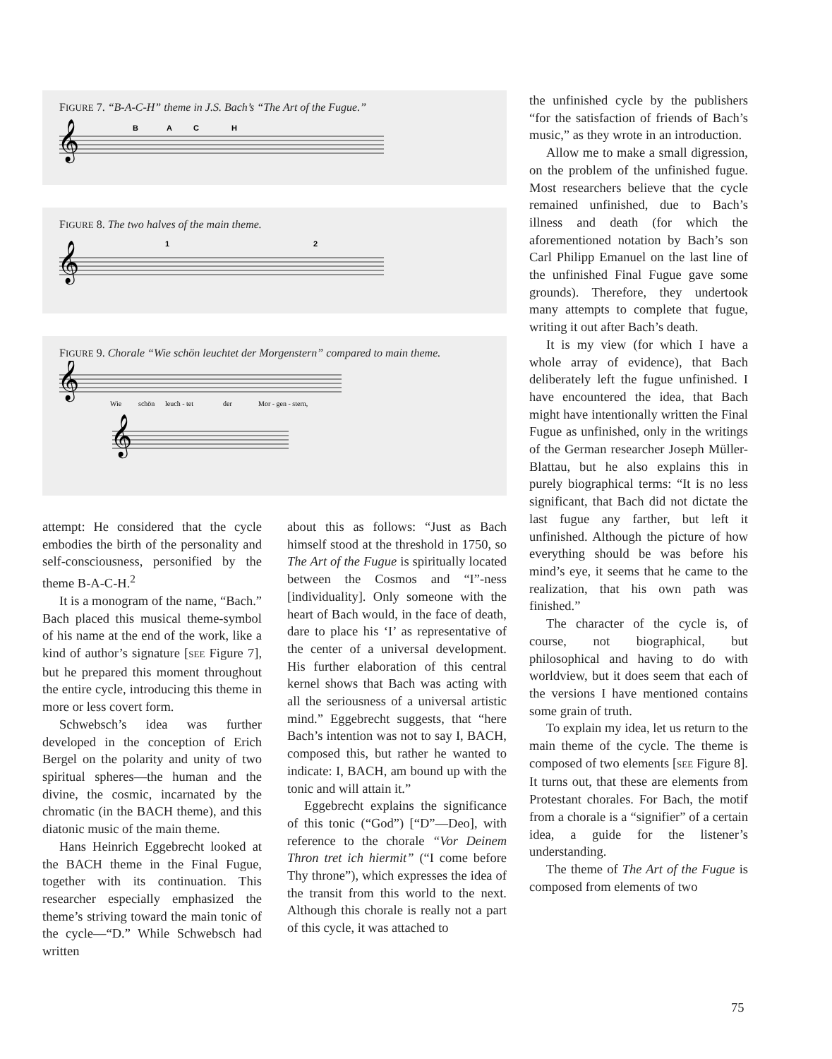FIGURE 7. “B-A-C-H” theme in J.S. Bach’s “The Art of the Fugue.”
𝄞
B
A
C
H
FIGURE 8. The two halves of the main theme.
𝄞
1
2
FIGURE 9. Chorale “Wie schön leuchtet der Morgenstern” compared to main theme.
𝄞
𝄞
Wie
schön
leuch - tet
der
Mor - gen - stern,
attempt: He considered that the cycle embodies the birth of the personality and self-consciousness, personified by the theme B-A-C-H.<sup>2</sup>
It is a monogram of the name, “Bach.” Bach placed this musical theme-symbol of his name at the end of the work, like a kind of author’s signature [SEE Figure 7], but he prepared this moment throughout the entire cycle, introducing this theme in more or less covert form.
Schwebsch’s idea was further developed in the conception of Erich Bergel on the polarity and unity of two spiritual spheres—the human and the divine, the cosmic, incarnated by the chromatic (in the BACH theme), and this diatonic music of the main theme.
Hans Heinrich Eggebrecht looked at the BACH theme in the Final Fugue, together with its continuation. This researcher especially emphasized the theme’s striving toward the main tonic of the cycle—“D.” While Schwebsch had written
about this as follows: “Just as Bach himself stood at the threshold in 1750, so The Art of the Fugue is spiritually located between the Cosmos and “I”-ness [individuality]. Only someone with the heart of Bach would, in the face of death, dare to place his ‘I’ as representative of the center of a universal development. His further elaboration of this central kernel shows that Bach was acting with all the seriousness of a universal artistic mind.” Eggebrecht suggests, that “here Bach’s intention was not to say I, BACH, composed this, but rather he wanted to indicate: I, BACH, am bound up with the tonic and will attain it.”
Eggebrecht explains the significance of this tonic (“God”) [“D”—Deo], with reference to the chorale “Vor Deinem Thron tret ich hiermit” (“I come before Thy throne”), which expresses the idea of the transit from this world to the next. Although this chorale is really not a part of this cycle, it was attached to
the unfinished cycle by the publishers “for the satisfaction of friends of Bach’s music,” as they wrote in an introduction.
Allow me to make a small digression, on the problem of the unfinished fugue. Most researchers believe that the cycle remained unfinished, due to Bach’s illness and death (for which the aforementioned notation by Bach’s son Carl Philipp Emanuel on the last line of the unfinished Final Fugue gave some grounds). Therefore, they undertook many attempts to complete that fugue, writing it out after Bach’s death.
It is my view (for which I have a whole array of evidence), that Bach deliberately left the fugue unfinished. I have encountered the idea, that Bach might have intentionally written the Final Fugue as unfinished, only in the writings of the German researcher Joseph Müller-Blattau, but he also explains this in purely biographical terms: “It is no less significant, that Bach did not dictate the last fugue any farther, but left it unfinished. Although the picture of how everything should be was before his mind’s eye, it seems that he came to the realization, that his own path was finished.”
The character of the cycle is, of course, not biographical, but philosophical and having to do with worldview, but it does seem that each of the versions I have mentioned contains some grain of truth.
To explain my idea, let us return to the main theme of the cycle. The theme is composed of two elements [SEE Figure 8]. It turns out, that these are elements from Protestant chorales. For Bach, the motif from a chorale is a “signifier” of a certain idea, a guide for the listener’s understanding.
The theme of The Art of the Fugue is composed from elements of two
75